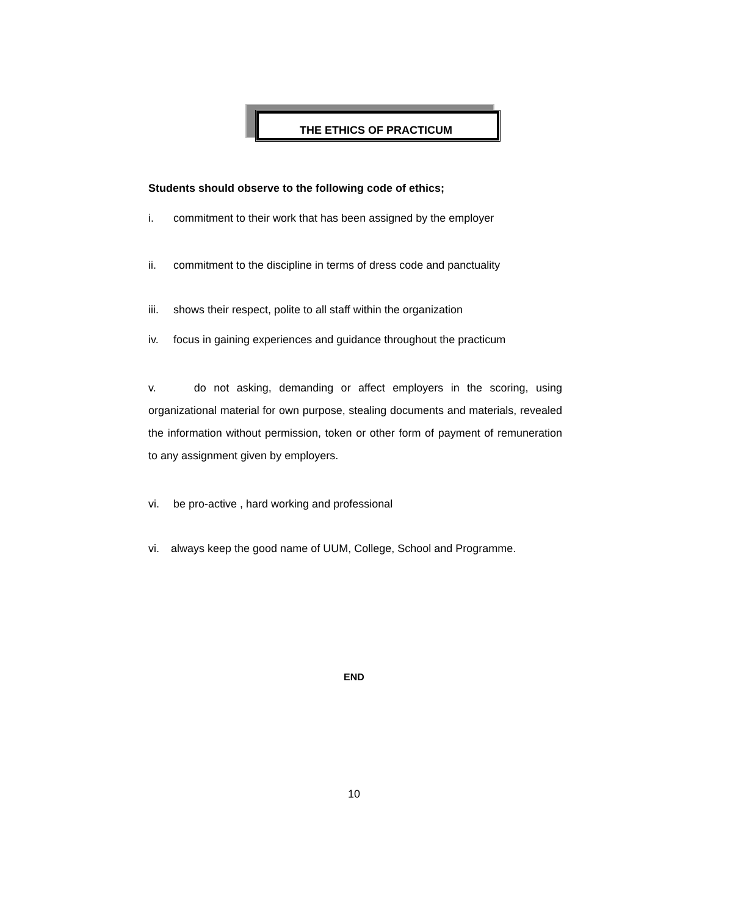THE ETHICS OF PRACTICUM
Students should observe to the following code of ethics;
i. commitment to their work that has been assigned by the employer
ii. commitment to the discipline in terms of dress code and panctuality
iii. shows their respect, polite to all staff within the organization
iv. focus in gaining experiences and guidance throughout the practicum
v. do not asking, demanding or affect employers in the scoring, using organizational material for own purpose, stealing documents and materials, revealed the information without permission, token or other form of payment of remuneration to any assignment given by employers.
vi. be pro-active , hard working and professional
vi. always keep the good name of UUM, College, School and Programme.
END
10